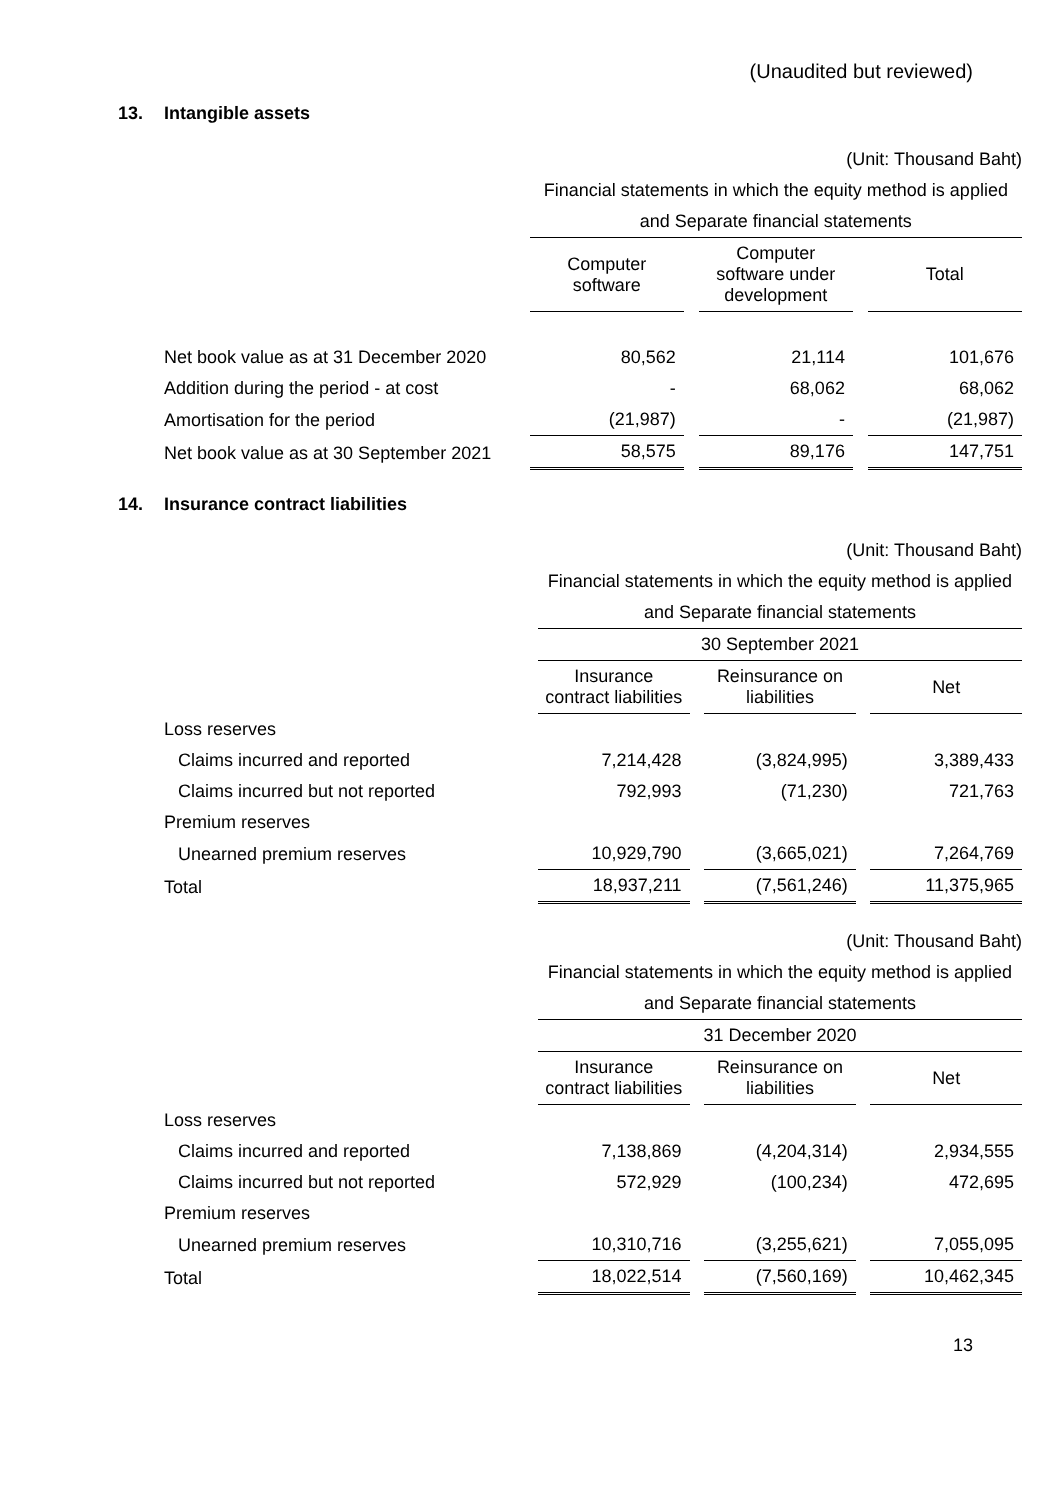(Unaudited but reviewed)
13. Intangible assets
| | (Unit: Thousand Baht) | | | | |
| | Financial statements in which the equity method is applied | | | | |
| | and Separate financial statements | | | | |
| | Computer software | | Computer software under development | | Total |
| Net book value as at 31 December 2020 | 80,562 | | 21,114 | | 101,676 |
| Addition during the period - at cost | - | | 68,062 | | 68,062 |
| Amortisation for the period | (21,987) | | - | | (21,987) |
| Net book value as at 30 September 2021 | 58,575 | | 89,176 | | 147,751 |
14. Insurance contract liabilities
| | (Unit: Thousand Baht) | | | | |
| | Financial statements in which the equity method is applied | | | | |
| | and Separate financial statements | | | | |
| | 30 September 2021 | | | | |
| | Insurance contract liabilities | | Reinsurance on liabilities | | Net |
| Loss reserves | | | | | |
| Claims incurred and reported | 7,214,428 | | (3,824,995) | | 3,389,433 |
| Claims incurred but not reported | 792,993 | | (71,230) | | 721,763 |
| Premium reserves | | | | | |
| Unearned premium reserves | 10,929,790 | | (3,665,021) | | 7,264,769 |
| Total | 18,937,211 | | (7,561,246) | | 11,375,965 |
| | (Unit: Thousand Baht) | | | | |
| | Financial statements in which the equity method is applied | | | | |
| | and Separate financial statements | | | | |
| | 31 December 2020 | | | | |
| | Insurance contract liabilities | | Reinsurance on liabilities | | Net |
| Loss reserves | | | | | |
| Claims incurred and reported | 7,138,869 | | (4,204,314) | | 2,934,555 |
| Claims incurred but not reported | 572,929 | | (100,234) | | 472,695 |
| Premium reserves | | | | | |
| Unearned premium reserves | 10,310,716 | | (3,255,621) | | 7,055,095 |
| Total | 18,022,514 | | (7,560,169) | | 10,462,345 |
13